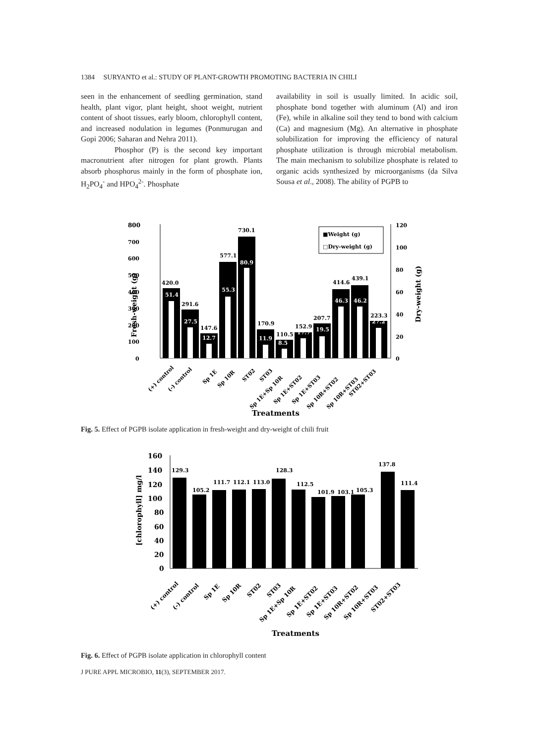1384 SURYANTO et al.: STUDY OF PLANT-GROWTH PROMOTING BACTERIA IN CHILI
seen in the enhancement of seedling germination, stand health, plant vigor, plant height, shoot weight, nutrient content of shoot tissues, early bloom, chlorophyll content, and increased nodulation in legumes (Ponmurugan and Gopi 2006; Saharan and Nehra 2011).
Phosphor (P) is the second key important macronutrient after nitrogen for plant growth. Plants absorb phosphorus mainly in the form of phosphate ion, H<sub>2</sub>PO<sub>4</sub><sup>-</sup> and HPO<sub>4</sub><sup>2-</sup>. Phosphate
availability in soil is usually limited. In acidic soil, phosphate bond together with aluminum (Al) and iron (Fe), while in alkaline soil they tend to bond with calcium (Ca) and magnesium (Mg). An alternative in phosphate solubilization for improving the efficiency of natural phosphate utilization is through microbial metabolism. The main mechanism to solubilize phosphate is related to organic acids synthesized by microorganisms (da Silva Sousa et al., 2008). The ability of PGPB to
800
700
600
500
400
300
200
100
0
120
100
80
60
40
20
0
Fresh-weight (g)
Dry-weight (g)
51.4
27.5
12.7
55.3
80.9
11.9
8.5
17.7
19.5
46.3
46.2
27.2
420.0
291.6
147.6
577.1
730.1
170.9
110.5
152.9
207.7
414.6
439.1
223.3
■Weight (g)
□Dry-weight (g)
(+) control
(-) control
Sp 1E
Sp 10R
ST02
ST03
Sp 1E+Sp 10R
Sp 1E+ST02
Sp 1E+ST03
Sp 10R+ST02
Sp 10R+ST03
ST02+ST03
Treatments
Fig. 5. Effect of PGPB isolate application in fresh-weight and dry-weight of chili fruit
160
140
120
100
80
60
40
20
0
[chlorophyll] mg/l
129.3
105.2
111.7
112.1
113.0
128.3
112.5
101.9
103.1
105.3
137.8
111.4
(+) control
(-) control
Sp 1E
Sp 10R
ST02
ST03
Sp 1E+Sp 10R
Sp 1E+ST02
Sp 1E+ST03
Sp 10R+ST02
Sp 10R+ST03
ST02+ST03
Treatments
Fig. 6. Effect of PGPB isolate application in chlorophyll content
J PURE APPL MICROBIO, 11(3), SEPTEMBER 2017.